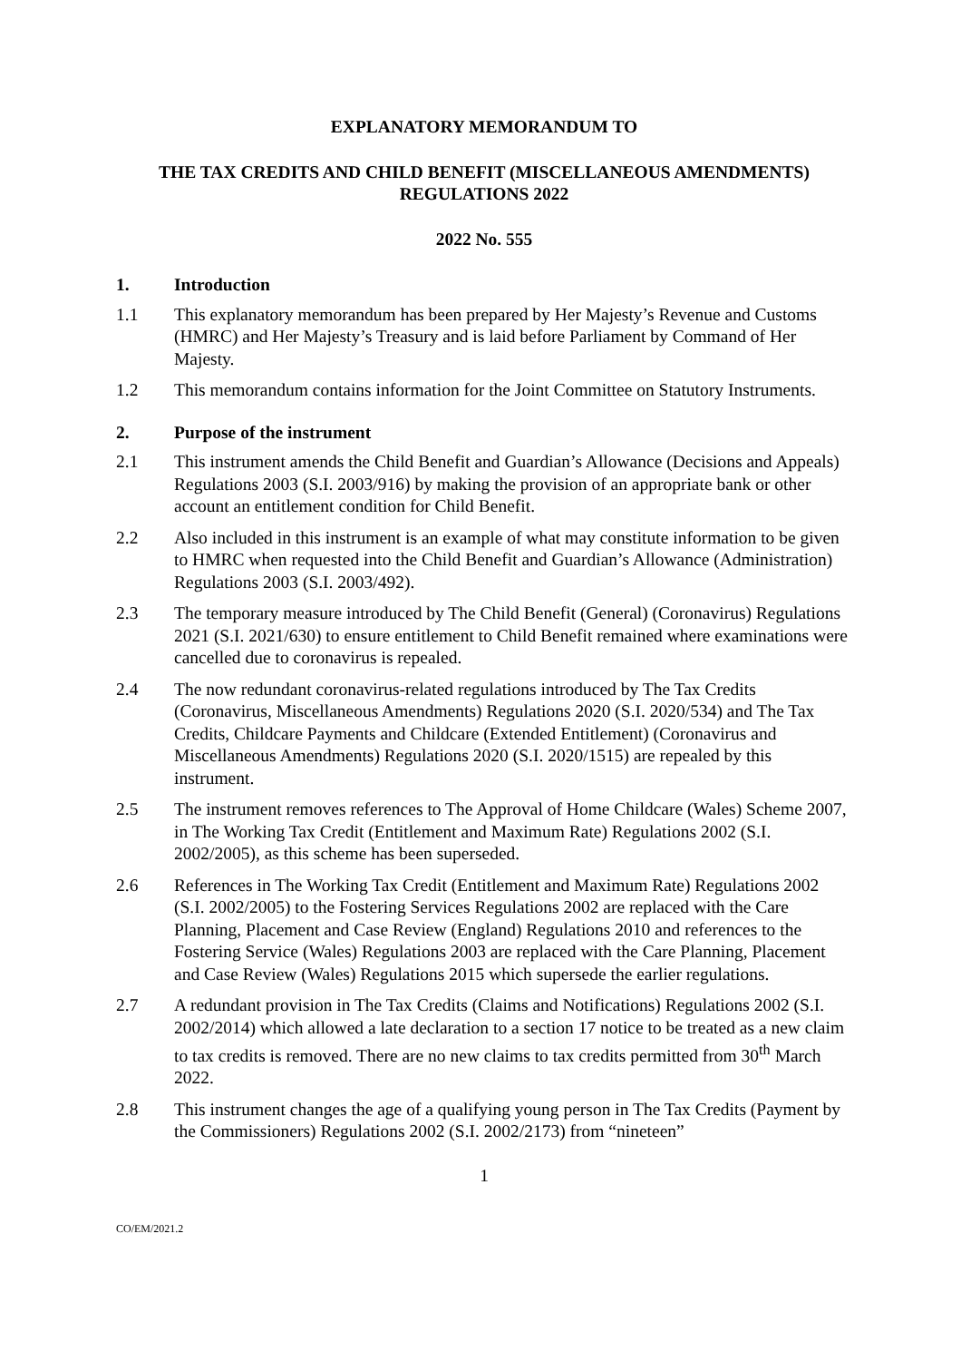EXPLANATORY MEMORANDUM TO
THE TAX CREDITS AND CHILD BENEFIT (MISCELLANEOUS AMENDMENTS) REGULATIONS 2022
2022 No. 555
1. Introduction
1.1 This explanatory memorandum has been prepared by Her Majesty’s Revenue and Customs (HMRC) and Her Majesty’s Treasury and is laid before Parliament by Command of Her Majesty.
1.2 This memorandum contains information for the Joint Committee on Statutory Instruments.
2. Purpose of the instrument
2.1 This instrument amends the Child Benefit and Guardian’s Allowance (Decisions and Appeals) Regulations 2003 (S.I. 2003/916) by making the provision of an appropriate bank or other account an entitlement condition for Child Benefit.
2.2 Also included in this instrument is an example of what may constitute information to be given to HMRC when requested into the Child Benefit and Guardian’s Allowance (Administration) Regulations 2003 (S.I. 2003/492).
2.3 The temporary measure introduced by The Child Benefit (General) (Coronavirus) Regulations 2021 (S.I. 2021/630) to ensure entitlement to Child Benefit remained where examinations were cancelled due to coronavirus is repealed.
2.4 The now redundant coronavirus-related regulations introduced by The Tax Credits (Coronavirus, Miscellaneous Amendments) Regulations 2020 (S.I. 2020/534) and The Tax Credits, Childcare Payments and Childcare (Extended Entitlement) (Coronavirus and Miscellaneous Amendments) Regulations 2020 (S.I. 2020/1515) are repealed by this instrument.
2.5 The instrument removes references to The Approval of Home Childcare (Wales) Scheme 2007, in The Working Tax Credit (Entitlement and Maximum Rate) Regulations 2002 (S.I. 2002/2005), as this scheme has been superseded.
2.6 References in The Working Tax Credit (Entitlement and Maximum Rate) Regulations 2002 (S.I. 2002/2005) to the Fostering Services Regulations 2002 are replaced with the Care Planning, Placement and Case Review (England) Regulations 2010 and references to the Fostering Service (Wales) Regulations 2003 are replaced with the Care Planning, Placement and Case Review (Wales) Regulations 2015 which supersede the earlier regulations.
2.7 A redundant provision in The Tax Credits (Claims and Notifications) Regulations 2002 (S.I. 2002/2014) which allowed a late declaration to a section 17 notice to be treated as a new claim to tax credits is removed. There are no new claims to tax credits permitted from 30<sup>th</sup> March 2022.
2.8 This instrument changes the age of a qualifying young person in The Tax Credits (Payment by the Commissioners) Regulations 2002 (S.I. 2002/2173) from “nineteen”
1
CO/EM/2021.2